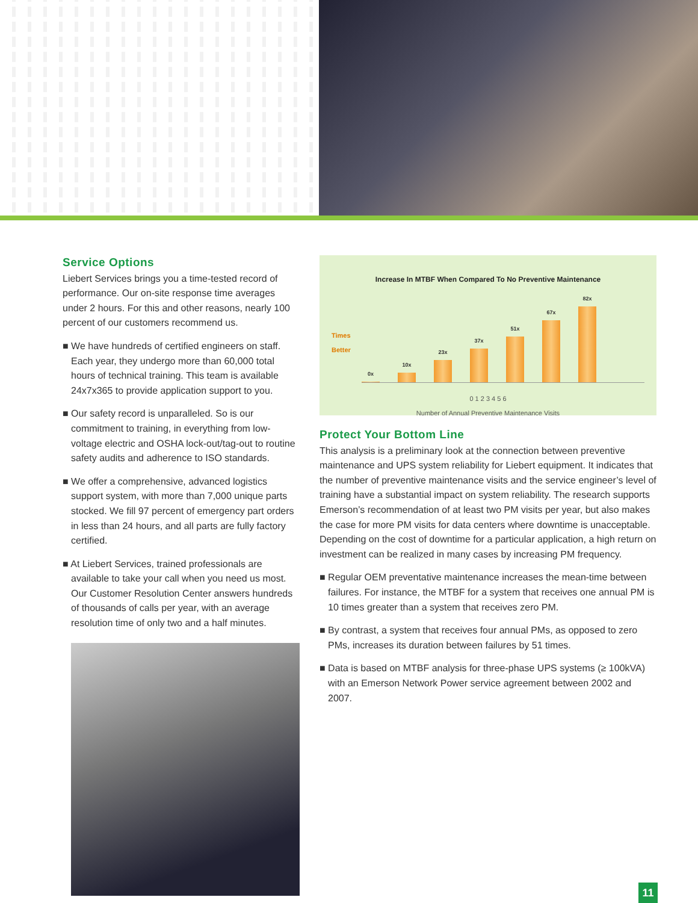Service Options
Liebert Services brings you a time-tested record of performance. Our on-site response time averages under 2 hours. For this and other reasons, nearly 100 percent of our customers recommend us.
■ We have hundreds of certified engineers on staff. Each year, they undergo more than 60,000 total hours of technical training. This team is available 24x7x365 to provide application support to you.
■ Our safety record is unparalleled. So is our commitment to training, in everything from low-voltage electric and OSHA lock-out/tag-out to routine safety audits and adherence to ISO standards.
■ We offer a comprehensive, advanced logistics support system, with more than 7,000 unique parts stocked. We fill 97 percent of emergency part orders in less than 24 hours, and all parts are fully factory certified.
■ At Liebert Services, trained professionals are available to take your call when you need us most. Our Customer Resolution Center answers hundreds of thousands of calls per year, with an average resolution time of only two and a half minutes.
Increase In MTBF When Compared To No Preventive Maintenance
Times
Better
0x
10x
23x
37x
51x
67x
82x
0 1 2 3 4 5 6
Number of Annual Preventive Maintenance Visits
Protect Your Bottom Line
This analysis is a preliminary look at the connection between preventive maintenance and UPS system reliability for Liebert equipment. It indicates that the number of preventive maintenance visits and the service engineer’s level of training have a substantial impact on system reliability. The research supports Emerson’s recommendation of at least two PM visits per year, but also makes the case for more PM visits for data centers where downtime is unacceptable. Depending on the cost of downtime for a particular application, a high return on investment can be realized in many cases by increasing PM frequency.
■ Regular OEM preventative maintenance increases the mean-time between failures. For instance, the MTBF for a system that receives one annual PM is 10 times greater than a system that receives zero PM.
■ By contrast, a system that receives four annual PMs, as opposed to zero PMs, increases its duration between failures by 51 times.
■ Data is based on MTBF analysis for three-phase UPS systems (≥ 100kVA) with an Emerson Network Power service agreement between 2002 and 2007.
11